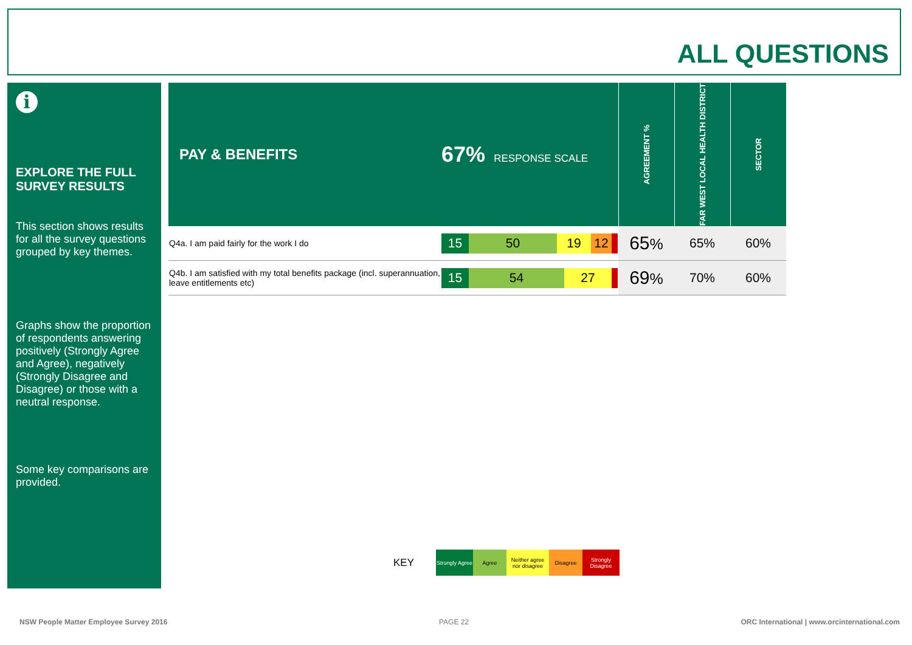ALL QUESTIONS
i
EXPLORE THE FULL SURVEY RESULTS
This section shows results for all the survey questions grouped by key themes.
Graphs show the proportion of respondents answering positively (Strongly Agree and Agree), negatively (Strongly Disagree and Disagree) or those with a neutral response.
Some key comparisons are provided.
| PAY & BENEFITS | 67% RESPONSE SCALE | AGREEMENT % | FAR WEST LOCAL HEALTH DISTRICT | SECTOR |
| --- | --- | --- | --- | --- |
| Q4a. I am paid fairly for the work I do | 15 50 19 12 | 65 % | 65% | 60% |
| Q4b. I am satisfied with my total benefits package (incl. superannuation, leave entitlements etc) | 15 54 27 | 69 % | 70% | 60% |
KEY
Strongly Agree
Agree
Neither agree nor disagree
Disagree
Strongly Disagree
NSW People Matter Employee Survey 2016
PAGE 22
ORC International | www.orcinternational.com